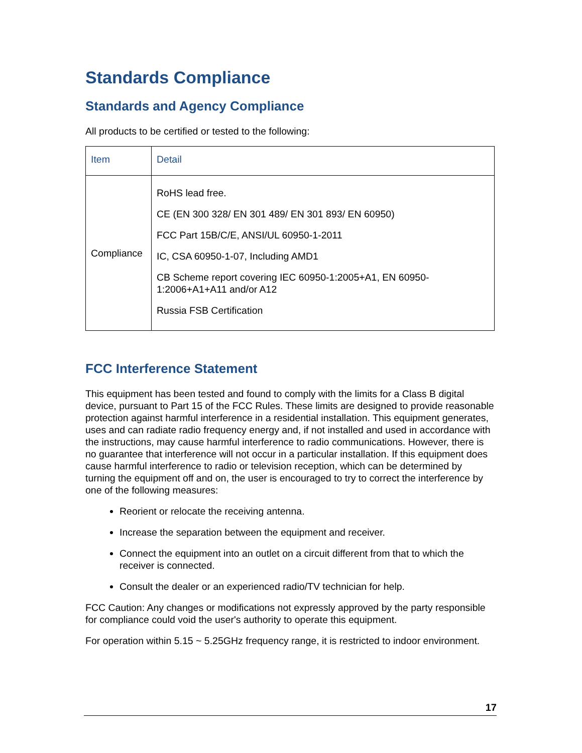Standards Compliance
Standards and Agency Compliance
All products to be certified or tested to the following:
| Item | Detail |
| --- | --- |
| Compliance | RoHS lead free. CE (EN 300 328/ EN 301 489/ EN 301 893/ EN 60950) FCC Part 15B/C/E, ANSI/UL 60950-1-2011 IC, CSA 60950-1-07, Including AMD1 CB Scheme report covering IEC 60950-1:2005+A1, EN 60950-1:2006+A1+A11 and/or A12 Russia FSB Certification |
FCC Interference Statement
This equipment has been tested and found to comply with the limits for a Class B digital device, pursuant to Part 15 of the FCC Rules. These limits are designed to provide reasonable protection against harmful interference in a residential installation. This equipment generates, uses and can radiate radio frequency energy and, if not installed and used in accordance with the instructions, may cause harmful interference to radio communications. However, there is no guarantee that interference will not occur in a particular installation. If this equipment does cause harmful interference to radio or television reception, which can be determined by turning the equipment off and on, the user is encouraged to try to correct the interference by one of the following measures:
Reorient or relocate the receiving antenna.
Increase the separation between the equipment and receiver.
Connect the equipment into an outlet on a circuit different from that to which the receiver is connected.
Consult the dealer or an experienced radio/TV technician for help.
FCC Caution: Any changes or modifications not expressly approved by the party responsible for compliance could void the user's authority to operate this equipment.
For operation within 5.15 ~ 5.25GHz frequency range, it is restricted to indoor environment.
17